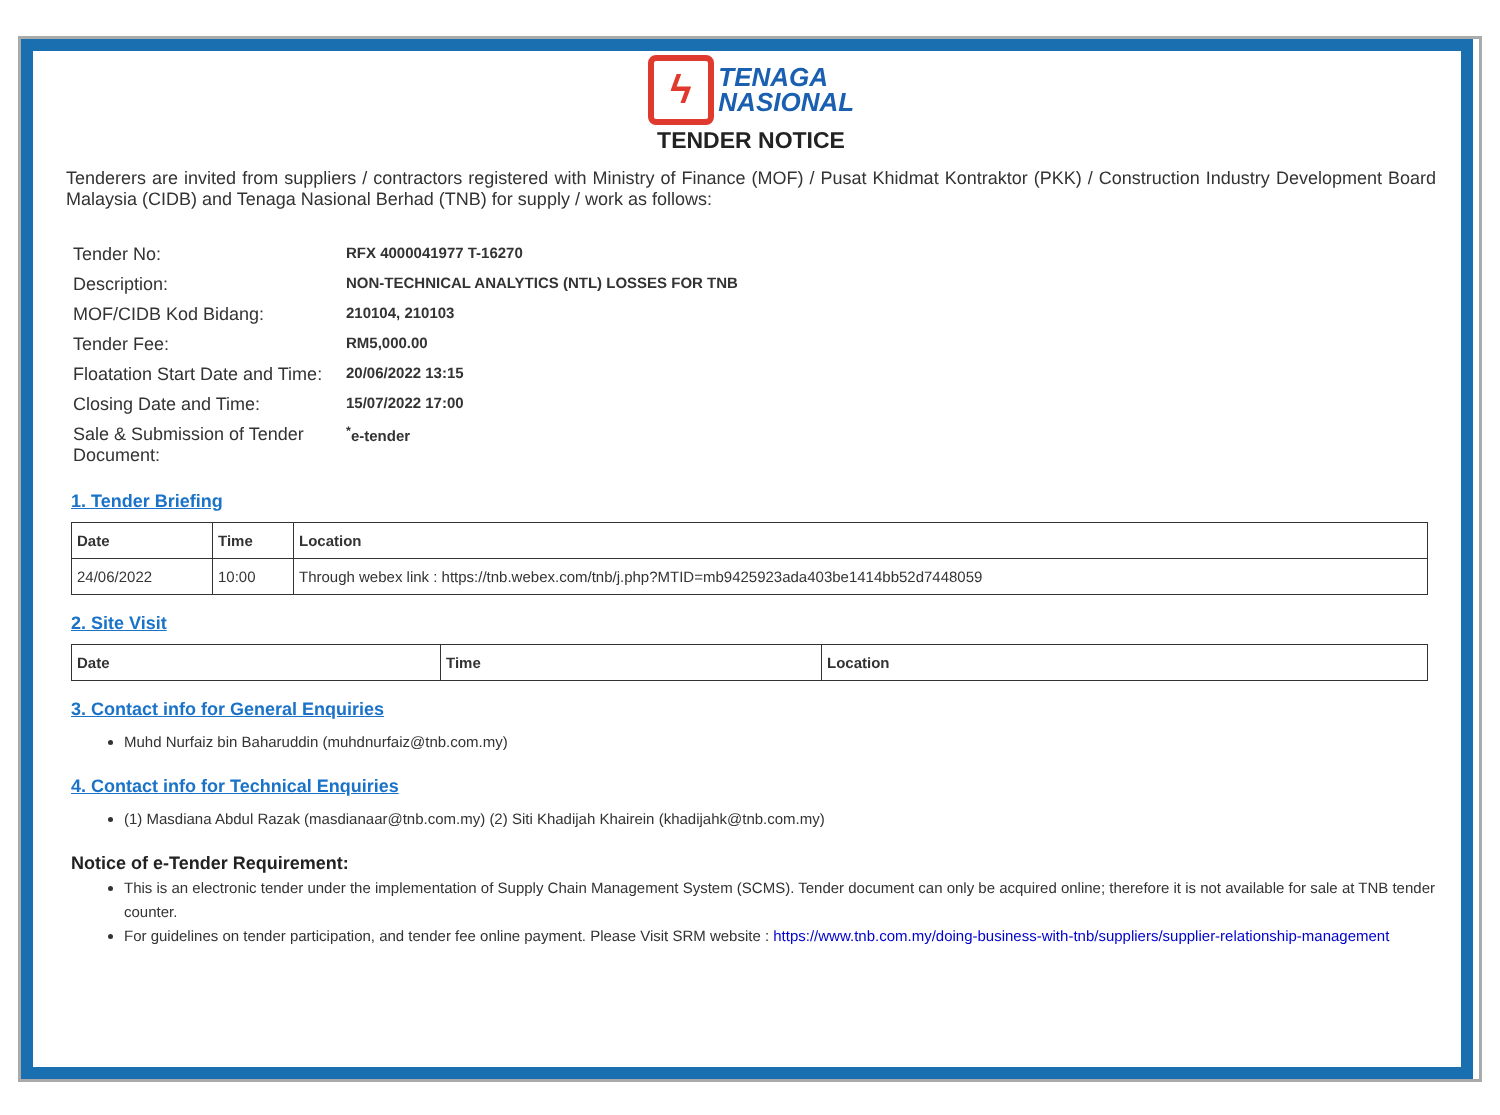ϟ TENAGA
NASIONAL
TENDER NOTICE
Tenderers are invited from suppliers / contractors registered with Ministry of Finance (MOF) / Pusat Khidmat Kontraktor (PKK) / Construction Industry Development Board Malaysia (CIDB) and Tenaga Nasional Berhad (TNB) for supply / work as follows:
| Tender No: | RFX 4000041977 T-16270 |
| Description: | NON-TECHNICAL ANALYTICS (NTL) LOSSES FOR TNB |
| MOF/CIDB Kod Bidang: | 210104, 210103 |
| Tender Fee: | RM5,000.00 |
| Floatation Start Date and Time: | 20/06/2022 13:15 |
| Closing Date and Time: | 15/07/2022 17:00 |
| Sale & Submission of Tender Document: | <sup>*</sup> e-tender |
1. Tender Briefing
| Date | Time | Location |
| --- | --- | --- |
| 24/06/2022 | 10:00 | Through webex link : https://tnb.webex.com/tnb/j.php?MTID=mb9425923ada403be1414bb52d7448059 |
2. Site Visit
| Date | Time | Location |
| --- | --- | --- |
3. Contact info for General Enquiries
Muhd Nurfaiz bin Baharuddin (muhdnurfaiz@tnb.com.my)
4. Contact info for Technical Enquiries
(1) Masdiana Abdul Razak (masdianaar@tnb.com.my) (2) Siti Khadijah Khairein (khadijahk@tnb.com.my)
Notice of e-Tender Requirement:
This is an electronic tender under the implementation of Supply Chain Management System (SCMS). Tender document can only be acquired online; therefore it is not available for sale at TNB tender counter.
For guidelines on tender participation, and tender fee online payment. Please Visit SRM website : https://www.tnb.com.my/doing-business-with-tnb/suppliers/supplier-relationship-management